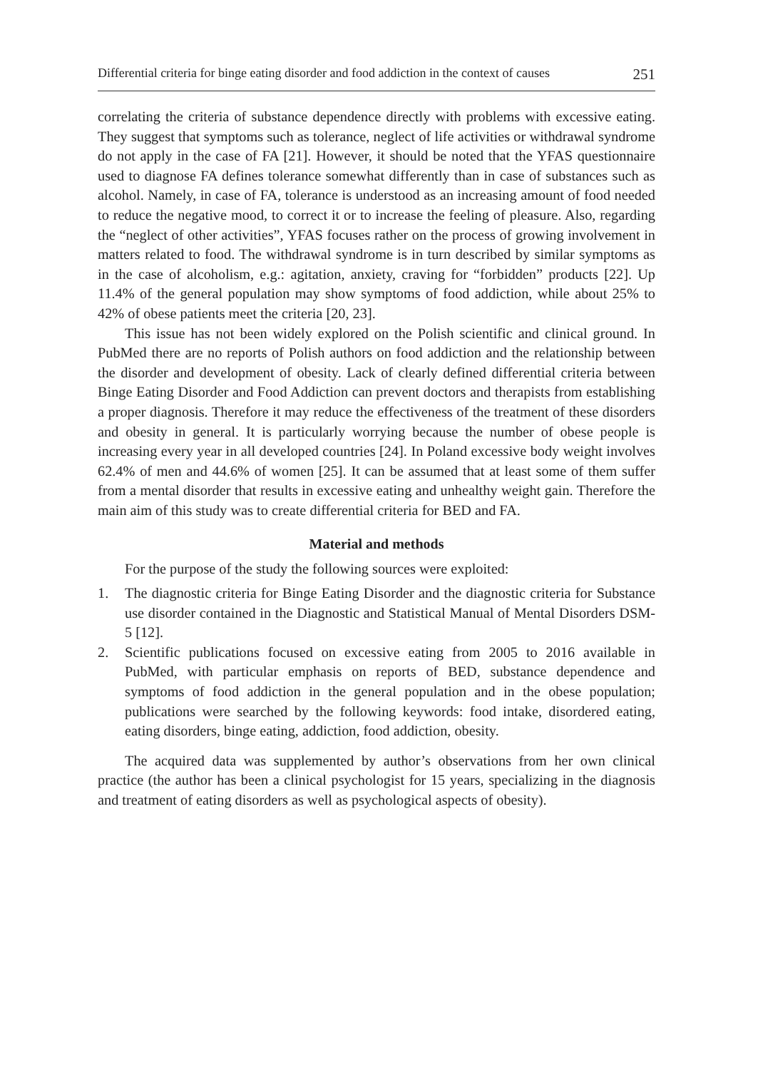Differential criteria for binge eating disorder and food addiction in the context of causes 251
correlating the criteria of substance dependence directly with problems with excessive eating. They suggest that symptoms such as tolerance, neglect of life activities or withdrawal syndrome do not apply in the case of FA [21]. However, it should be noted that the YFAS questionnaire used to diagnose FA defines tolerance somewhat differently than in case of substances such as alcohol. Namely, in case of FA, tolerance is understood as an increasing amount of food needed to reduce the negative mood, to correct it or to increase the feeling of pleasure. Also, regarding the “neglect of other activities”, YFAS focuses rather on the process of growing involvement in matters related to food. The withdrawal syndrome is in turn described by similar symptoms as in the case of alcoholism, e.g.: agitation, anxiety, craving for “forbidden” products [22]. Up 11.4% of the general population may show symptoms of food addiction, while about 25% to 42% of obese patients meet the criteria [20, 23].
This issue has not been widely explored on the Polish scientific and clinical ground. In PubMed there are no reports of Polish authors on food addiction and the relationship between the disorder and development of obesity. Lack of clearly defined differential criteria between Binge Eating Disorder and Food Addiction can prevent doctors and therapists from establishing a proper diagnosis. Therefore it may reduce the effectiveness of the treatment of these disorders and obesity in general. It is particularly worrying because the number of obese people is increasing every year in all developed countries [24]. In Poland excessive body weight involves 62.4% of men and 44.6% of women [25]. It can be assumed that at least some of them suffer from a mental disorder that results in excessive eating and unhealthy weight gain. Therefore the main aim of this study was to create differential criteria for BED and FA.
Material and methods
For the purpose of the study the following sources were exploited:
1. The diagnostic criteria for Binge Eating Disorder and the diagnostic criteria for Substance use disorder contained in the Diagnostic and Statistical Manual of Mental Disorders DSM-5 [12].
2. Scientific publications focused on excessive eating from 2005 to 2016 available in PubMed, with particular emphasis on reports of BED, substance dependence and symptoms of food addiction in the general population and in the obese population; publications were searched by the following keywords: food intake, disordered eating, eating disorders, binge eating, addiction, food addiction, obesity.
The acquired data was supplemented by author’s observations from her own clinical practice (the author has been a clinical psychologist for 15 years, specializing in the diagnosis and treatment of eating disorders as well as psychological aspects of obesity).